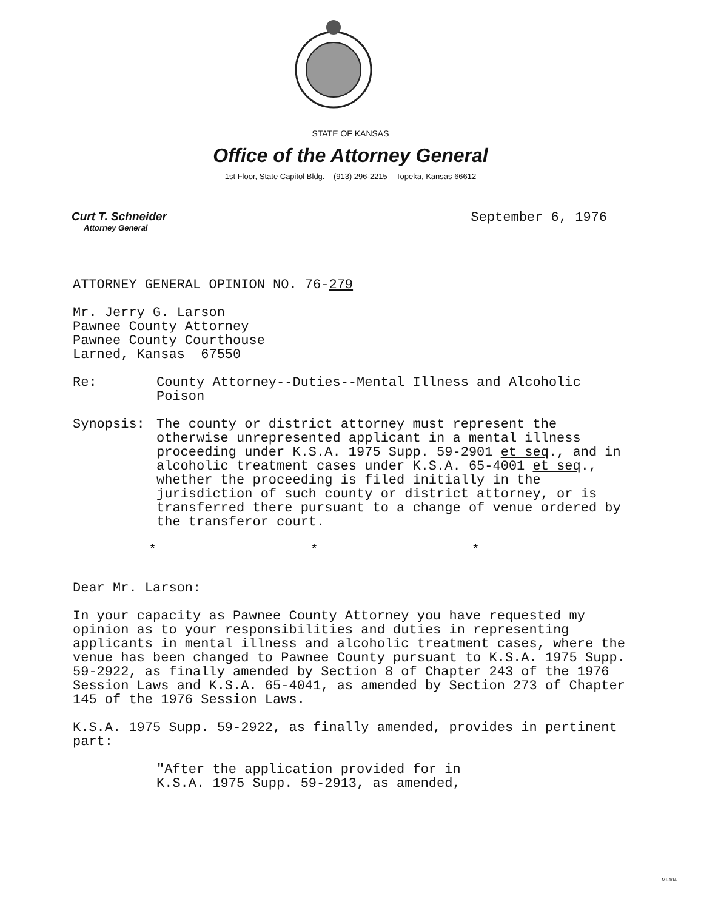STATE OF KANSAS
Office of the Attorney General
1st Floor, State Capitol Bldg. (913) 296-2215 Topeka, Kansas 66612
Curt T. Schneider
Attorney General
September 6, 1976
ATTORNEY GENERAL OPINION NO. 76-279
Mr. Jerry G. Larson
Pawnee County Attorney
Pawnee County Courthouse
Larned, Kansas 67550
Re: County Attorney--Duties--Mental Illness and Alcoholic Poison
Synopsis: The county or district attorney must represent the otherwise unrepresented applicant in a mental illness proceeding under K.S.A. 1975 Supp. 59-2901 et seq., and in alcoholic treatment cases under K.S.A. 65-4001 et seq., whether the proceeding is filed initially in the jurisdiction of such county or district attorney, or is transferred there pursuant to a change of venue ordered by the transferor court.
* * *
Dear Mr. Larson:
In your capacity as Pawnee County Attorney you have requested my opinion as to your responsibilities and duties in representing applicants in mental illness and alcoholic treatment cases, where the venue has been changed to Pawnee County pursuant to K.S.A. 1975 Supp. 59-2922, as finally amended by Section 8 of Chapter 243 of the 1976 Session Laws and K.S.A. 65-4041, as amended by Section 273 of Chapter 145 of the 1976 Session Laws.
K.S.A. 1975 Supp. 59-2922, as finally amended, provides in pertinent part:
"After the application provided for in
K.S.A. 1975 Supp. 59-2913, as amended,
MI-104